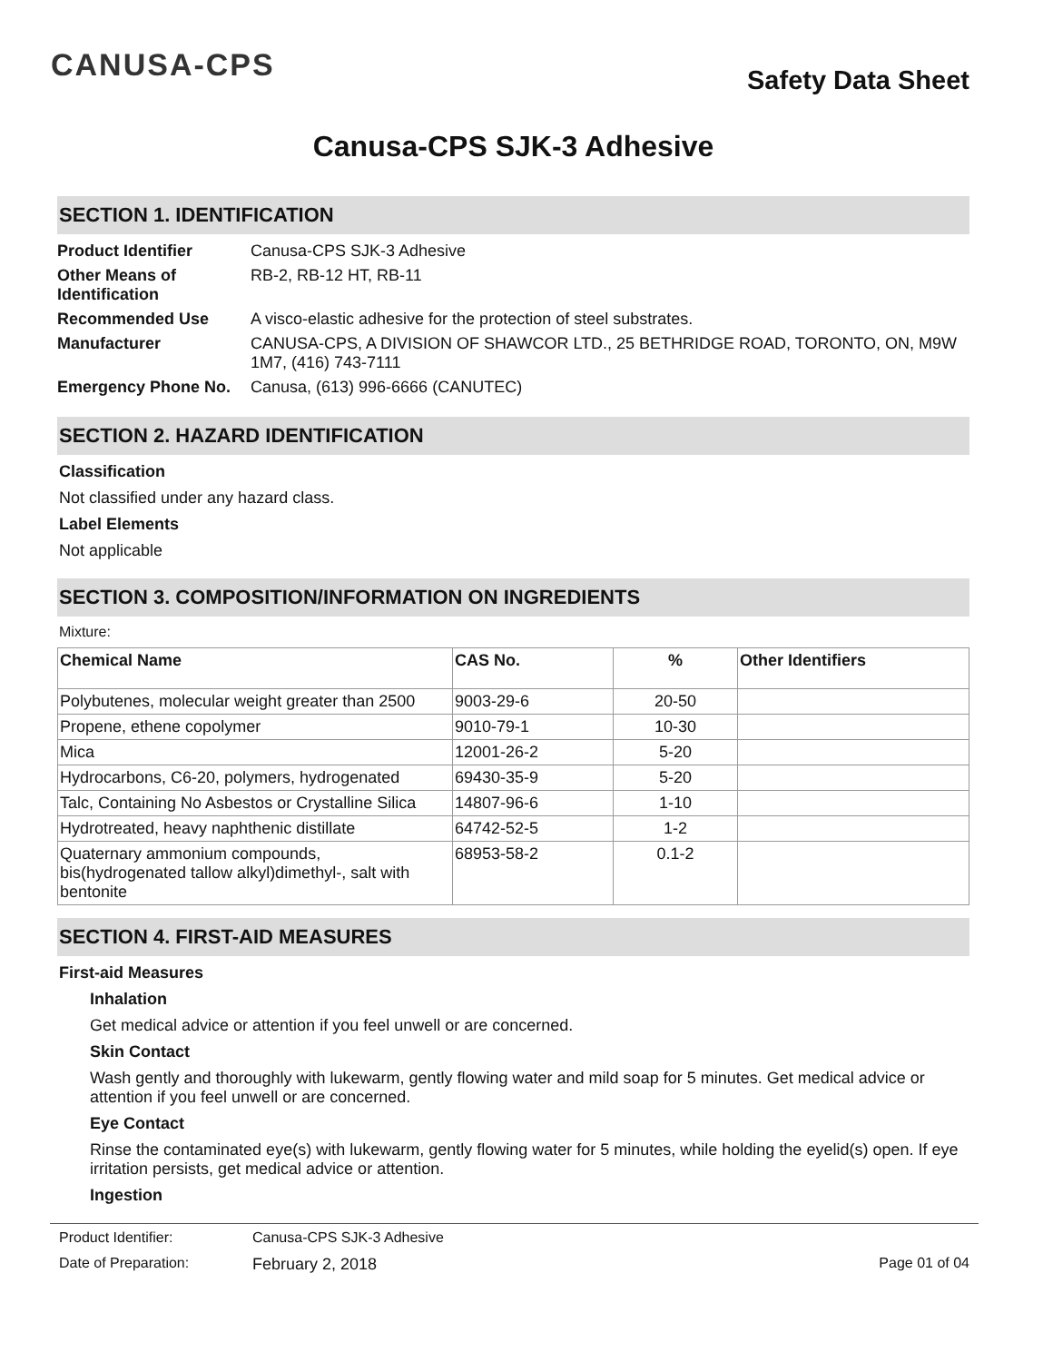CANUSA-CPS
Safety Data Sheet
Canusa-CPS SJK-3 Adhesive
SECTION 1. IDENTIFICATION
Product Identifier Canusa-CPS SJK-3 Adhesive Other Means of Identification RB-2, RB-12 HT, RB-11 Recommended Use A visco-elastic adhesive for the protection of steel substrates. Manufacturer CANUSA-CPS, A DIVISION OF SHAWCOR LTD., 25 BETHRIDGE ROAD, TORONTO, ON, M9W 1M7, (416) 743-7111 Emergency Phone No. Canusa, (613) 996-6666 (CANUTEC)
SECTION 2. HAZARD IDENTIFICATION
Classification
Not classified under any hazard class.
Label Elements
Not applicable
SECTION 3. COMPOSITION/INFORMATION ON INGREDIENTS
Mixture:
| Chemical Name | CAS No. | % | Other Identifiers |
| --- | --- | --- | --- |
| Polybutenes, molecular weight greater than 2500 | 9003-29-6 | 20-50 | |
| Propene, ethene copolymer | 9010-79-1 | 10-30 | |
| Mica | 12001-26-2 | 5-20 | |
| Hydrocarbons, C6-20, polymers, hydrogenated | 69430-35-9 | 5-20 | |
| Talc, Containing No Asbestos or Crystalline Silica | 14807-96-6 | 1-10 | |
| Hydrotreated, heavy naphthenic distillate | 64742-52-5 | 1-2 | |
| Quaternary ammonium compounds, bis(hydrogenated tallow alkyl)dimethyl-, salt with bentonite | 68953-58-2 | 0.1-2 | |
SECTION 4. FIRST-AID MEASURES
First-aid Measures
Inhalation
Get medical advice or attention if you feel unwell or are concerned.
Skin Contact
Wash gently and thoroughly with lukewarm, gently flowing water and mild soap for 5 minutes. Get medical advice or attention if you feel unwell or are concerned.
Eye Contact
Rinse the contaminated eye(s) with lukewarm, gently flowing water for 5 minutes, while holding the eyelid(s) open. If eye irritation persists, get medical advice or attention.
Ingestion
Product Identifier: Canusa-CPS SJK-3 Adhesive
Date of Preparation: February 2, 2018 Page 01 of 04